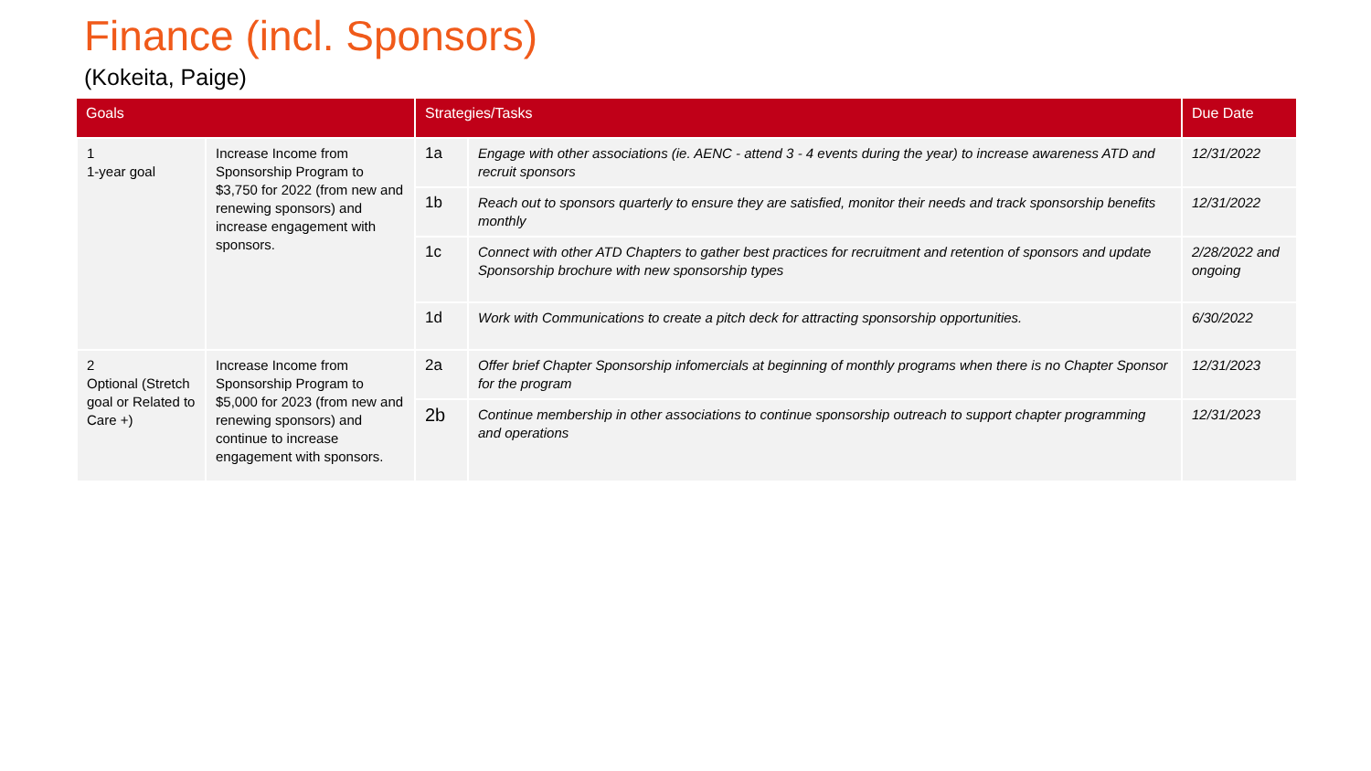Finance (incl. Sponsors)
(Kokeita, Paige)
| Goals | | Strategies/Tasks | | Due Date |
| --- | --- | --- | --- | --- |
| 1 1-year goal | Increase Income from Sponsorship Program to $3,750 for 2022 (from new and renewing sponsors) and increase engagement with sponsors. | 1a | Engage with other associations (ie. AENC - attend 3 - 4 events during the year) to increase awareness ATD and recruit sponsors | 12/31/2022 |
| | | 1b | Reach out to sponsors quarterly to ensure they are satisfied, monitor their needs and track sponsorship benefits monthly | 12/31/2022 |
| | | 1c | Connect with other ATD Chapters to gather best practices for recruitment and retention of sponsors and update Sponsorship brochure with new sponsorship types | 2/28/2022 and ongoing |
| | | 1d | Work with Communications to create a pitch deck for attracting sponsorship opportunities. | 6/30/2022 |
| 2 Optional (Stretch goal or Related to Care +) | Increase Income from Sponsorship Program to $5,000 for 2023 (from new and renewing sponsors) and continue to increase engagement with sponsors. | 2a | Offer brief Chapter Sponsorship infomercials at beginning of monthly programs when there is no Chapter Sponsor for the program | 12/31/2023 |
| | | 2b | Continue membership in other associations to continue sponsorship outreach to support chapter programming and operations | 12/31/2023 |